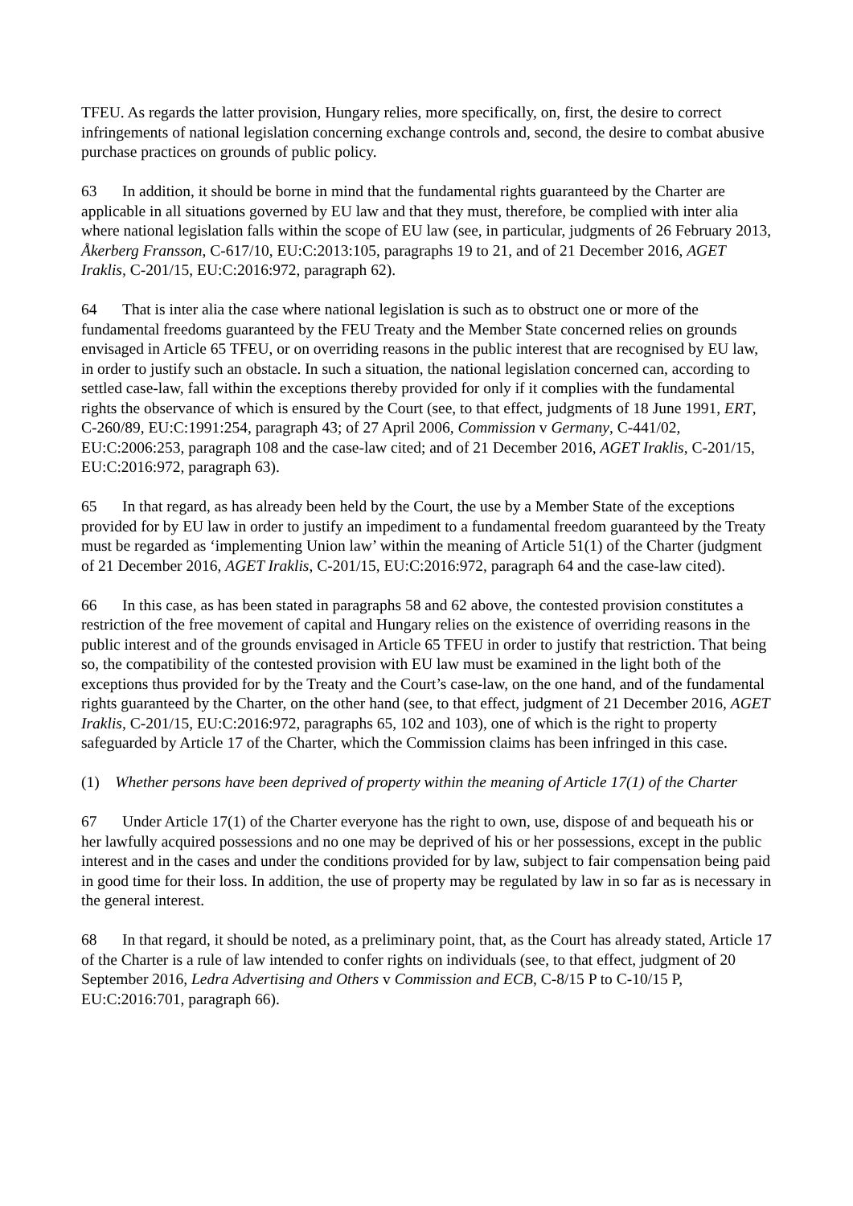TFEU. As regards the latter provision, Hungary relies, more specifically, on, first, the desire to correct infringements of national legislation concerning exchange controls and, second, the desire to combat abusive purchase practices on grounds of public policy.
63 In addition, it should be borne in mind that the fundamental rights guaranteed by the Charter are applicable in all situations governed by EU law and that they must, therefore, be complied with inter alia where national legislation falls within the scope of EU law (see, in particular, judgments of 26 February 2013, Åkerberg Fransson, C-617/10, EU:C:2013:105, paragraphs 19 to 21, and of 21 December 2016, AGET Iraklis, C-201/15, EU:C:2016:972, paragraph 62).
64 That is inter alia the case where national legislation is such as to obstruct one or more of the fundamental freedoms guaranteed by the FEU Treaty and the Member State concerned relies on grounds envisaged in Article 65 TFEU, or on overriding reasons in the public interest that are recognised by EU law, in order to justify such an obstacle. In such a situation, the national legislation concerned can, according to settled case-law, fall within the exceptions thereby provided for only if it complies with the fundamental rights the observance of which is ensured by the Court (see, to that effect, judgments of 18 June 1991, ERT, C-260/89, EU:C:1991:254, paragraph 43; of 27 April 2006, Commission v Germany, C-441/02, EU:C:2006:253, paragraph 108 and the case-law cited; and of 21 December 2016, AGET Iraklis, C-201/15, EU:C:2016:972, paragraph 63).
65 In that regard, as has already been held by the Court, the use by a Member State of the exceptions provided for by EU law in order to justify an impediment to a fundamental freedom guaranteed by the Treaty must be regarded as ‘implementing Union law’ within the meaning of Article 51(1) of the Charter (judgment of 21 December 2016, AGET Iraklis, C-201/15, EU:C:2016:972, paragraph 64 and the case-law cited).
66 In this case, as has been stated in paragraphs 58 and 62 above, the contested provision constitutes a restriction of the free movement of capital and Hungary relies on the existence of overriding reasons in the public interest and of the grounds envisaged in Article 65 TFEU in order to justify that restriction. That being so, the compatibility of the contested provision with EU law must be examined in the light both of the exceptions thus provided for by the Treaty and the Court’s case-law, on the one hand, and of the fundamental rights guaranteed by the Charter, on the other hand (see, to that effect, judgment of 21 December 2016, AGET Iraklis, C-201/15, EU:C:2016:972, paragraphs 65, 102 and 103), one of which is the right to property safeguarded by Article 17 of the Charter, which the Commission claims has been infringed in this case.
(1) Whether persons have been deprived of property within the meaning of Article 17(1) of the Charter
67 Under Article 17(1) of the Charter everyone has the right to own, use, dispose of and bequeath his or her lawfully acquired possessions and no one may be deprived of his or her possessions, except in the public interest and in the cases and under the conditions provided for by law, subject to fair compensation being paid in good time for their loss. In addition, the use of property may be regulated by law in so far as is necessary in the general interest.
68 In that regard, it should be noted, as a preliminary point, that, as the Court has already stated, Article 17 of the Charter is a rule of law intended to confer rights on individuals (see, to that effect, judgment of 20 September 2016, Ledra Advertising and Others v Commission and ECB, C-8/15 P to C-10/15 P, EU:C:2016:701, paragraph 66).